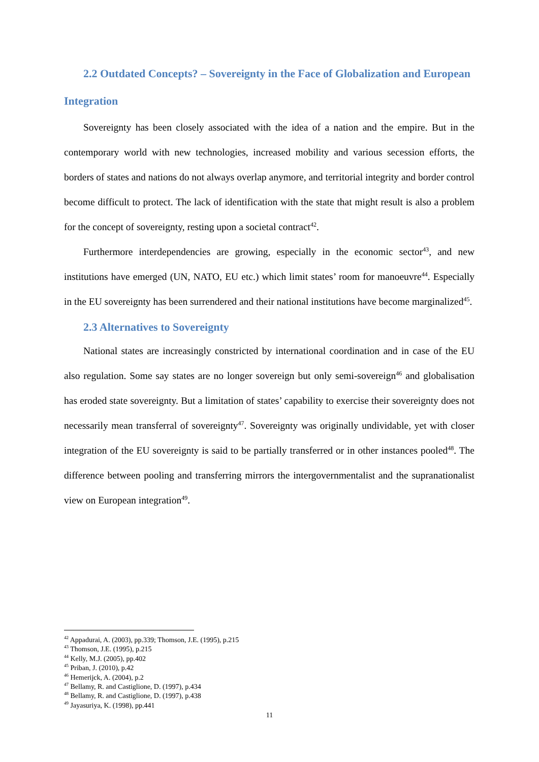2.2 Outdated Concepts? – Sovereignty in the Face of Globalization and European Integration
Sovereignty has been closely associated with the idea of a nation and the empire. But in the contemporary world with new technologies, increased mobility and various secession efforts, the borders of states and nations do not always overlap anymore, and territorial integrity and border control become difficult to protect. The lack of identification with the state that might result is also a problem for the concept of sovereignty, resting upon a societal contract<sup>42</sup>.
Furthermore interdependencies are growing, especially in the economic sector<sup>43</sup>, and new institutions have emerged (UN, NATO, EU etc.) which limit states’ room for manoeuvre<sup>44</sup>. Especially in the EU sovereignty has been surrendered and their national institutions have become marginalized<sup>45</sup>.
2.3 Alternatives to Sovereignty
National states are increasingly constricted by international coordination and in case of the EU also regulation. Some say states are no longer sovereign but only semi-sovereign<sup>46</sup> and globalisation has eroded state sovereignty. But a limitation of states’ capability to exercise their sovereignty does not necessarily mean transferral of sovereignty<sup>47</sup>. Sovereignty was originally undividable, yet with closer integration of the EU sovereignty is said to be partially transferred or in other instances pooled<sup>48</sup>. The difference between pooling and transferring mirrors the intergovernmentalist and the supranationalist view on European integration<sup>49</sup>.
<sup>42</sup> Appadurai, A. (2003), pp.339; Thomson, J.E. (1995), p.215
<sup>43</sup> Thomson, J.E. (1995), p.215
<sup>44</sup> Kelly, M.J. (2005), pp.402
<sup>45</sup> Priban, J. (2010), p.42
<sup>46</sup> Hemerijck, A. (2004), p.2
<sup>47</sup> Bellamy, R. and Castiglione, D. (1997), p.434
<sup>48</sup> Bellamy, R. and Castiglione, D. (1997), p.438
<sup>49</sup> Jayasuriya, K. (1998), pp.441
11